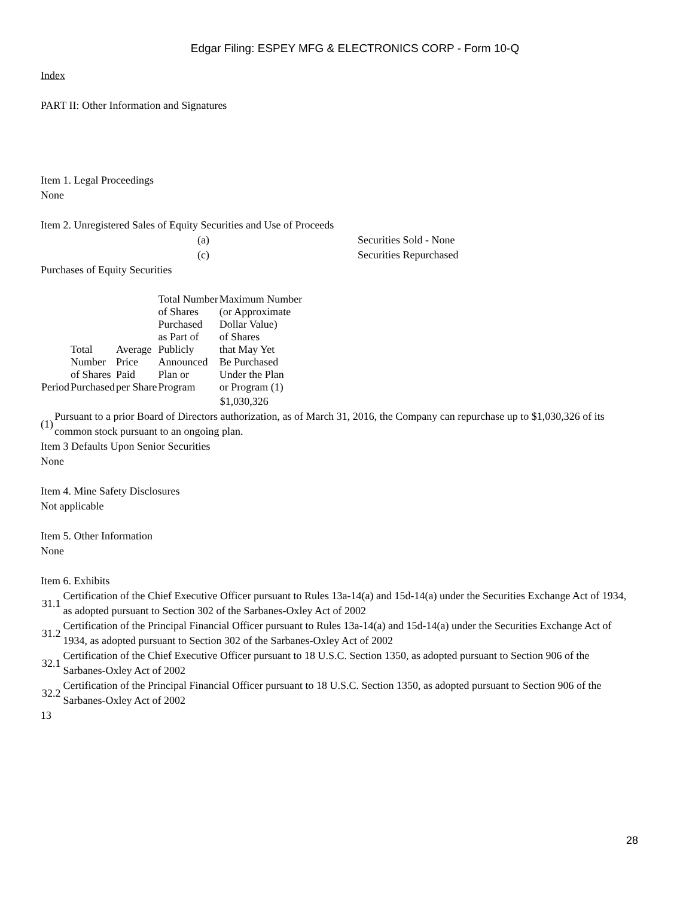Edgar Filing: ESPEY MFG & ELECTRONICS CORP - Form 10-Q
Index
PART II: Other Information and Signatures
Item 1. Legal Proceedings
None
Item 2. Unregistered Sales of Equity Securities and Use of Proceeds
| | (a) | Securities Sold - None |
| | (c) | Securities Repurchased |
Purchases of Equity Securities
| Period | Total Number of Shares Purchased | Average Price Paid per Share | Total Number of Shares Purchased as Part of Publicly Announced Plan or Program | Maximum Number (or Approximate Dollar Value) of Shares that May Yet Be Purchased Under the Plan or Program (1) |
| --- | --- | --- | --- | --- |
| | | | | $1,030,326 |
| (1) | Pursuant to a prior Board of Directors authorization, as of March 31, 2016, the Company can repurchase up to $1,030,326 of its common stock pursuant to an ongoing plan. |
Item 3 Defaults Upon Senior Securities
None
Item 4. Mine Safety Disclosures
Not applicable
Item 5. Other Information
None
Item 6. Exhibits
| 31.1 | Certification of the Chief Executive Officer pursuant to Rules 13a-14(a) and 15d-14(a) under the Securities Exchange Act of 1934, as adopted pursuant to Section 302 of the Sarbanes-Oxley Act of 2002 |
| 31.2 | Certification of the Principal Financial Officer pursuant to Rules 13a-14(a) and 15d-14(a) under the Securities Exchange Act of 1934, as adopted pursuant to Section 302 of the Sarbanes-Oxley Act of 2002 |
| 32.1 | Certification of the Chief Executive Officer pursuant to 18 U.S.C. Section 1350, as adopted pursuant to Section 906 of the Sarbanes-Oxley Act of 2002 |
| 32.2 | Certification of the Principal Financial Officer pursuant to 18 U.S.C. Section 1350, as adopted pursuant to Section 906 of the Sarbanes-Oxley Act of 2002 |
13
28